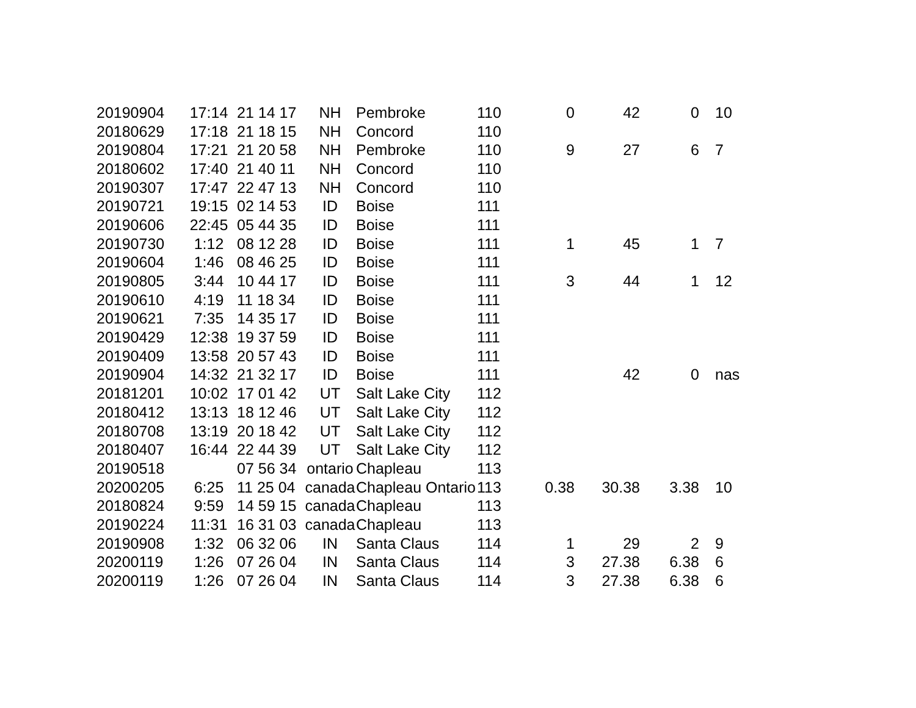| 20190904 | 17:14 | 21 14 17 | NH | Pembroke | 110 | 0 | 42 | 0 | 10 |
| 20180629 | 17:18 | 21 18 15 | NH | Concord | 110 | | | | |
| 20190804 | 17:21 | 21 20 58 | NH | Pembroke | 110 | 9 | 27 | 6 | 7 |
| 20180602 | 17:40 | 21 40 11 | NH | Concord | 110 | | | | |
| 20190307 | 17:47 | 22 47 13 | NH | Concord | 110 | | | | |
| 20190721 | 19:15 | 02 14 53 | ID | Boise | 111 | | | | |
| 20190606 | 22:45 | 05 44 35 | ID | Boise | 111 | | | | |
| 20190730 | 1:12 | 08 12 28 | ID | Boise | 111 | 1 | 45 | 1 | 7 |
| 20190604 | 1:46 | 08 46 25 | ID | Boise | 111 | | | | |
| 20190805 | 3:44 | 10 44 17 | ID | Boise | 111 | 3 | 44 | 1 | 12 |
| 20190610 | 4:19 | 11 18 34 | ID | Boise | 111 | | | | |
| 20190621 | 7:35 | 14 35 17 | ID | Boise | 111 | | | | |
| 20190429 | 12:38 | 19 37 59 | ID | Boise | 111 | | | | |
| 20190409 | 13:58 | 20 57 43 | ID | Boise | 111 | | | | |
| 20190904 | 14:32 | 21 32 17 | ID | Boise | 111 | | 42 | 0 | nas |
| 20181201 | 10:02 | 17 01 42 | UT | Salt Lake City | 112 | | | | |
| 20180412 | 13:13 | 18 12 46 | UT | Salt Lake City | 112 | | | | |
| 20180708 | 13:19 | 20 18 42 | UT | Salt Lake City | 112 | | | | |
| 20180407 | 16:44 | 22 44 39 | UT | Salt Lake City | 112 | | | | |
| 20190518 | | 07 56 34 | ontario | Chapleau | 113 | | | | |
| 20200205 | 6:25 | 11 25 04 | canada | Chapleau Ontario | 113 | 0.38 | 30.38 | 3.38 | 10 |
| 20180824 | 9:59 | 14 59 15 | canada | Chapleau | 113 | | | | |
| 20190224 | 11:31 | 16 31 03 | canada | Chapleau | 113 | | | | |
| 20190908 | 1:32 | 06 32 06 | IN | Santa Claus | 114 | 1 | 29 | 2 | 9 |
| 20200119 | 1:26 | 07 26 04 | IN | Santa Claus | 114 | 3 | 27.38 | 6.38 | 6 |
| 20200119 | 1:26 | 07 26 04 | IN | Santa Claus | 114 | 3 | 27.38 | 6.38 | 6 |